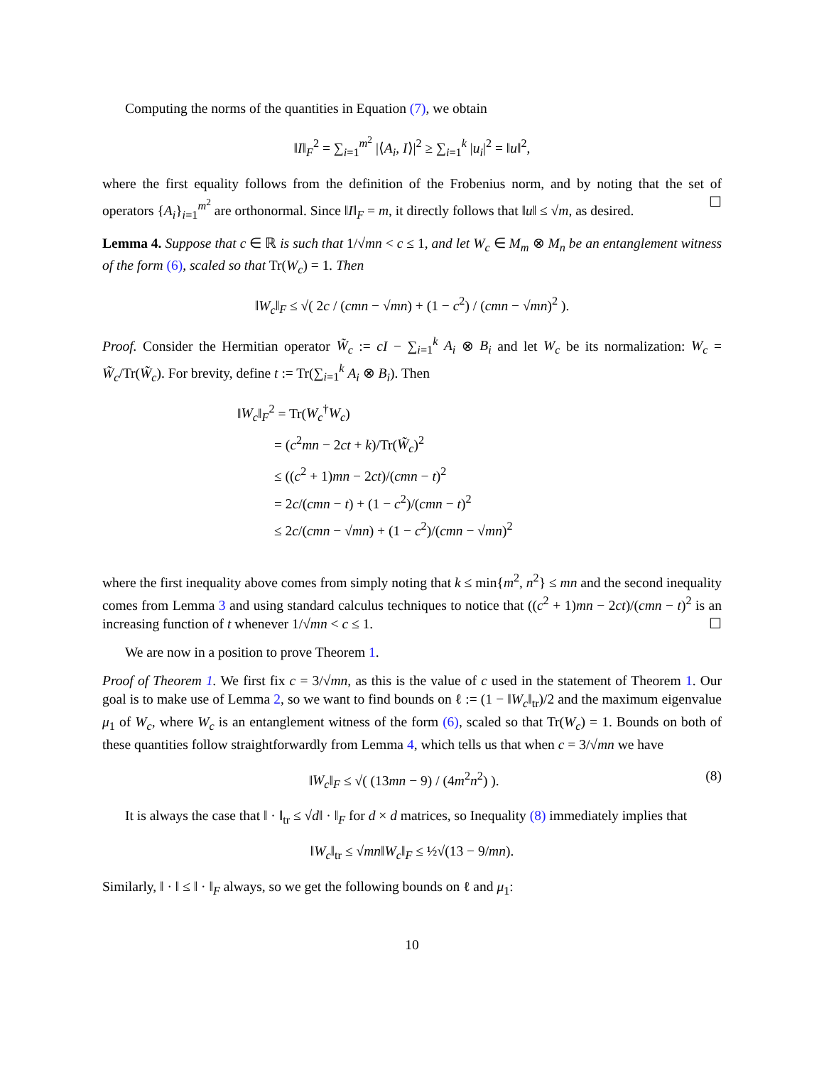Computing the norms of the quantities in Equation (7), we obtain
‖I‖<sub>F</sub><sup>2</sup> = ∑<sub>i=1</sub><sup>m<sup>2</sup></sup> |⟨A<sub>i</sub>, I⟩|<sup>2</sup> ≥ ∑<sub>i=1</sub><sup>k</sup> |u<sub>i</sub>|<sup>2</sup> = ‖u‖<sup>2</sup>,
where the first equality follows from the definition of the Frobenius norm, and by noting that the set of operators {A<sub>i</sub>}<sub>i=1</sub><sup>m<sup>2</sup></sup> are orthonormal. Since ‖I‖<sub>F</sub> = m, it directly follows that ‖u‖ ≤ √m, as desired. ☐
Lemma 4. Suppose that c ∈ ℝ is such that 1/√mn < c ≤ 1, and let W<sub>c</sub> ∈ M<sub>m</sub> ⊗ M<sub>n</sub> be an entanglement witness of the form (6), scaled so that Tr(W<sub>c</sub>) = 1. Then
‖W<sub>c</sub>‖<sub>F</sub> ≤ √( 2c / (cmn − √mn) + (1 − c<sup>2</sup>) / (cmn − √mn)<sup>2</sup> ).
Proof. Consider the Hermitian operator W̃<sub>c</sub> := cI − ∑<sub>i=1</sub><sup>k</sup> A<sub>i</sub> ⊗ B<sub>i</sub> and let W<sub>c</sub> be its normalization: W<sub>c</sub> = W̃<sub>c</sub>/Tr(W̃<sub>c</sub>). For brevity, define t := Tr(∑<sub>i=1</sub><sup>k</sup> A<sub>i</sub> ⊗ B<sub>i</sub>). Then
‖W<sub>c</sub>‖<sub>F</sub><sup>2</sup> = Tr(W<sub>c</sub><sup>†</sup>W<sub>c</sub>)
= (c<sup>2</sup>mn − 2ct + k)/Tr(W̃<sub>c</sub>)<sup>2</sup>
≤ ((c<sup>2</sup> + 1)mn − 2ct)/(cmn − t)<sup>2</sup>
= 2c/(cmn − t) + (1 − c<sup>2</sup>)/(cmn − t)<sup>2</sup>
≤ 2c/(cmn − √mn) + (1 − c<sup>2</sup>)/(cmn − √mn)<sup>2</sup>
where the first inequality above comes from simply noting that k ≤ min{m<sup>2</sup>, n<sup>2</sup>} ≤ mn and the second inequality comes from Lemma 3 and using standard calculus techniques to notice that ((c<sup>2</sup> + 1)mn − 2ct)/(cmn − t)<sup>2</sup> is an increasing function of t whenever 1/√mn < c ≤ 1. ☐
We are now in a position to prove Theorem 1.
Proof of Theorem 1. We first fix c = 3/√mn, as this is the value of c used in the statement of Theorem 1. Our goal is to make use of Lemma 2, so we want to find bounds on ℓ := (1 − ‖W<sub>c</sub>‖<sub>tr</sub>)/2 and the maximum eigenvalue μ<sub>1</sub> of W<sub>c</sub>, where W<sub>c</sub> is an entanglement witness of the form (6), scaled so that Tr(W<sub>c</sub>) = 1. Bounds on both of these quantities follow straightforwardly from Lemma 4, which tells us that when c = 3/√mn we have
(8) ‖W<sub>c</sub>‖<sub>F</sub> ≤ √( (13mn − 9) / (4m<sup>2</sup>n<sup>2</sup>) ).
It is always the case that ‖ · ‖<sub>tr</sub> ≤ √d‖ · ‖<sub>F</sub> for d × d matrices, so Inequality (8) immediately implies that
‖W<sub>c</sub>‖<sub>tr</sub> ≤ √mn‖W<sub>c</sub>‖<sub>F</sub> ≤ ½√(13 − 9/mn).
Similarly, ‖ · ‖ ≤ ‖ · ‖<sub>F</sub> always, so we get the following bounds on ℓ and μ<sub>1</sub>:
10